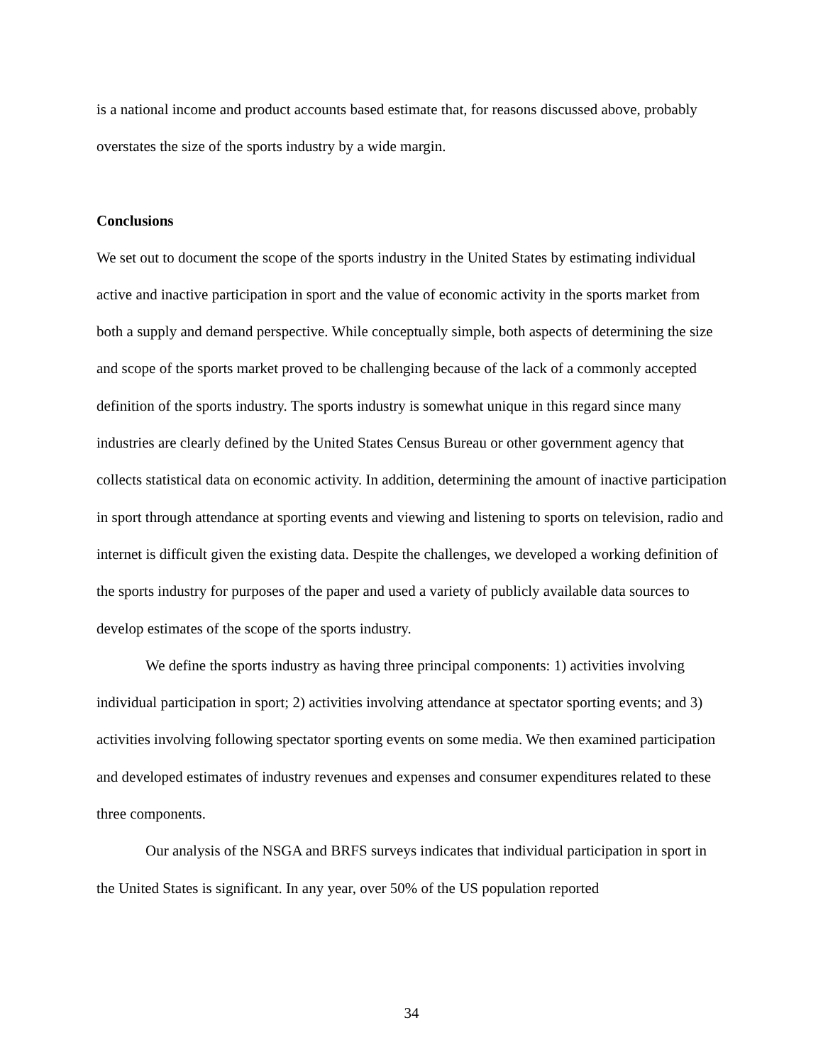is a national income and product accounts based estimate that, for reasons discussed above, probably overstates the size of the sports industry by a wide margin.
Conclusions
We set out to document the scope of the sports industry in the United States by estimating individual active and inactive participation in sport and the value of economic activity in the sports market from both a supply and demand perspective. While conceptually simple, both aspects of determining the size and scope of the sports market proved to be challenging because of the lack of a commonly accepted definition of the sports industry. The sports industry is somewhat unique in this regard since many industries are clearly defined by the United States Census Bureau or other government agency that collects statistical data on economic activity. In addition, determining the amount of inactive participation in sport through attendance at sporting events and viewing and listening to sports on television, radio and internet is difficult given the existing data. Despite the challenges, we developed a working definition of the sports industry for purposes of the paper and used a variety of publicly available data sources to develop estimates of the scope of the sports industry.
We define the sports industry as having three principal components: 1) activities involving individual participation in sport; 2) activities involving attendance at spectator sporting events; and 3) activities involving following spectator sporting events on some media. We then examined participation and developed estimates of industry revenues and expenses and consumer expenditures related to these three components.
Our analysis of the NSGA and BRFS surveys indicates that individual participation in sport in the United States is significant. In any year, over 50% of the US population reported
34